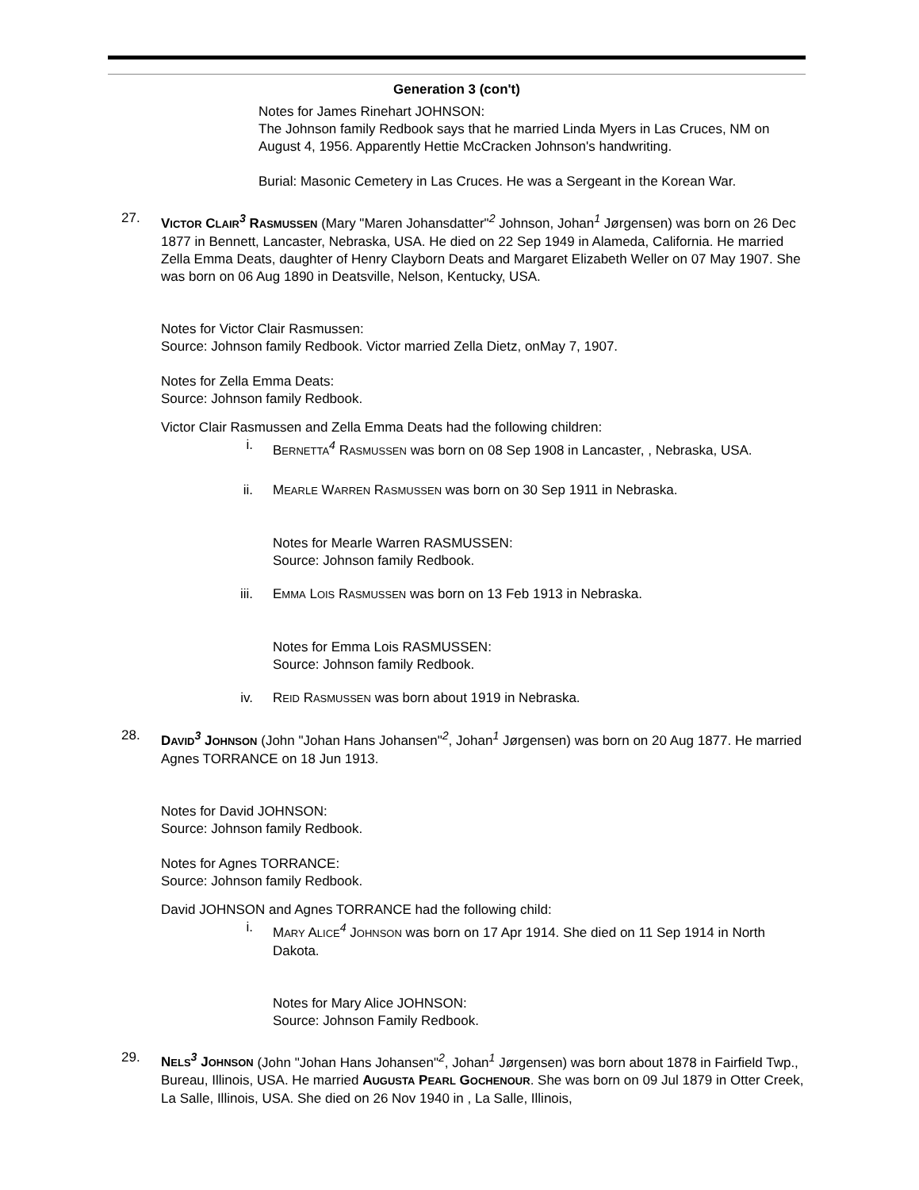Generation 3 (con't)
Notes for James Rinehart JOHNSON:
The Johnson family Redbook says that he married Linda Myers in Las Cruces, NM on August 4, 1956. Apparently Hettie McCracken Johnson's handwriting.
Burial: Masonic Cemetery in Las Cruces. He was a Sergeant in the Korean War.
27. VICTOR CLAIR<sup>3</sup> RASMUSSEN (Mary "Maren Johansdatter"<sup>2</sup> Johnson, Johan<sup>1</sup> Jørgensen) was born on 26 Dec 1877 in Bennett, Lancaster, Nebraska, USA. He died on 22 Sep 1949 in Alameda, California. He married Zella Emma Deats, daughter of Henry Clayborn Deats and Margaret Elizabeth Weller on 07 May 1907. She was born on 06 Aug 1890 in Deatsville, Nelson, Kentucky, USA.
Notes for Victor Clair Rasmussen:
Source: Johnson family Redbook. Victor married Zella Dietz, onMay 7, 1907.
Notes for Zella Emma Deats:
Source: Johnson family Redbook.
Victor Clair Rasmussen and Zella Emma Deats had the following children:
i. BERNETTA<sup>4</sup> RASMUSSEN was born on 08 Sep 1908 in Lancaster, , Nebraska, USA.
ii. MEARLE WARREN RASMUSSEN was born on 30 Sep 1911 in Nebraska.
Notes for Mearle Warren RASMUSSEN:
Source: Johnson family Redbook.
iii. EMMA LOIS RASMUSSEN was born on 13 Feb 1913 in Nebraska.
Notes for Emma Lois RASMUSSEN:
Source: Johnson family Redbook.
iv. REID RASMUSSEN was born about 1919 in Nebraska.
28. DAVID<sup>3</sup> JOHNSON (John "Johan Hans Johansen"<sup>2</sup>, Johan<sup>1</sup> Jørgensen) was born on 20 Aug 1877. He married Agnes TORRANCE on 18 Jun 1913.
Notes for David JOHNSON:
Source: Johnson family Redbook.
Notes for Agnes TORRANCE:
Source: Johnson family Redbook.
David JOHNSON and Agnes TORRANCE had the following child:
i. MARY ALICE<sup>4</sup> JOHNSON was born on 17 Apr 1914. She died on 11 Sep 1914 in North Dakota.
Notes for Mary Alice JOHNSON:
Source: Johnson Family Redbook.
29. NELS<sup>3</sup> JOHNSON (John "Johan Hans Johansen"<sup>2</sup>, Johan<sup>1</sup> Jørgensen) was born about 1878 in Fairfield Twp., Bureau, Illinois, USA. He married AUGUSTA PEARL GOCHENOUR. She was born on 09 Jul 1879 in Otter Creek, La Salle, Illinois, USA. She died on 26 Nov 1940 in , La Salle, Illinois,